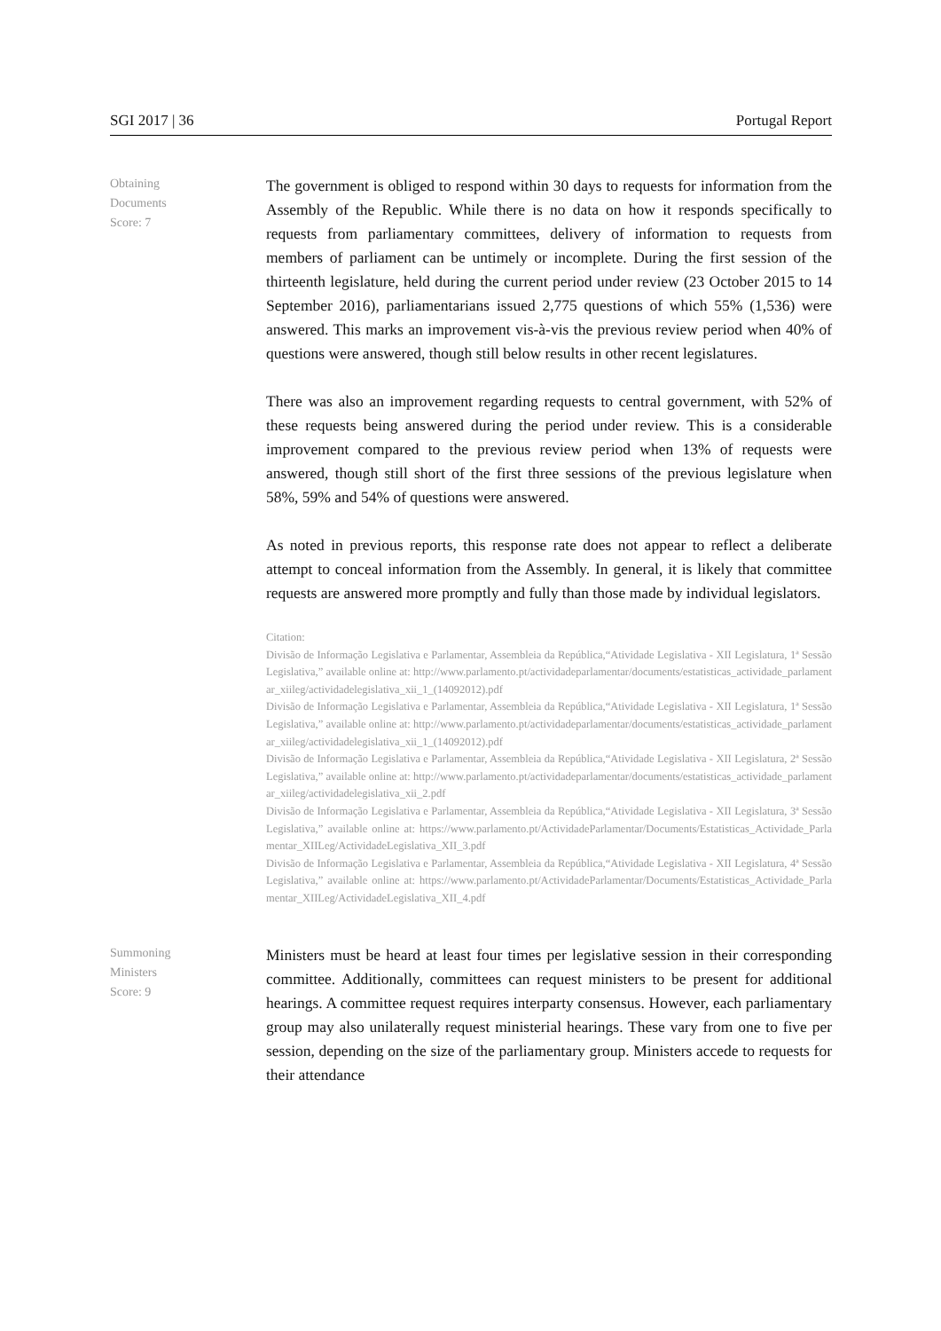SGI 2017 | 36 Portugal Report
Obtaining
Documents
Score: 7
The government is obliged to respond within 30 days to requests for information from the Assembly of the Republic. While there is no data on how it responds specifically to requests from parliamentary committees, delivery of information to requests from members of parliament can be untimely or incomplete. During the first session of the thirteenth legislature, held during the current period under review (23 October 2015 to 14 September 2016), parliamentarians issued 2,775 questions of which 55% (1,536) were answered. This marks an improvement vis-à-vis the previous review period when 40% of questions were answered, though still below results in other recent legislatures.
There was also an improvement regarding requests to central government, with 52% of these requests being answered during the period under review. This is a considerable improvement compared to the previous review period when 13% of requests were answered, though still short of the first three sessions of the previous legislature when 58%, 59% and 54% of questions were answered.
As noted in previous reports, this response rate does not appear to reflect a deliberate attempt to conceal information from the Assembly. In general, it is likely that committee requests are answered more promptly and fully than those made by individual legislators.
Citation:
Divisão de Informação Legislativa e Parlamentar, Assembleia da República,“Atividade Legislativa - XII Legislatura, 1ª Sessão Legislativa,” available online at: http://www.parlamento.pt/actividadeparlamentar/documents/estatisticas_actividade_parlamentar_xiileg/actividadelegislativa_xii_1_(14092012).pdf
Divisão de Informação Legislativa e Parlamentar, Assembleia da República,“Atividade Legislativa - XII Legislatura, 1ª Sessão Legislativa,” available online at: http://www.parlamento.pt/actividadeparlamentar/documents/estatisticas_actividade_parlamentar_xiileg/actividadelegislativa_xii_1_(14092012).pdf
Divisão de Informação Legislativa e Parlamentar, Assembleia da República,“Atividade Legislativa - XII Legislatura, 2ª Sessão Legislativa,” available online at: http://www.parlamento.pt/actividadeparlamentar/documents/estatisticas_actividade_parlamentar_xiileg/actividadelegislativa_xii_2.pdf
Divisão de Informação Legislativa e Parlamentar, Assembleia da República,“Atividade Legislativa - XII Legislatura, 3ª Sessão Legislativa,” available online at: https://www.parlamento.pt/ActividadeParlamentar/Documents/Estatisticas_Actividade_Parlamentar_XIILeg/ActividadeLegislativa_XII_3.pdf
Divisão de Informação Legislativa e Parlamentar, Assembleia da República,“Atividade Legislativa - XII Legislatura, 4ª Sessão Legislativa,” available online at: https://www.parlamento.pt/ActividadeParlamentar/Documents/Estatisticas_Actividade_Parlamentar_XIILeg/ActividadeLegislativa_XII_4.pdf
Summoning
Ministers
Score: 9
Ministers must be heard at least four times per legislative session in their corresponding committee. Additionally, committees can request ministers to be present for additional hearings. A committee request requires interparty consensus. However, each parliamentary group may also unilaterally request ministerial hearings. These vary from one to five per session, depending on the size of the parliamentary group. Ministers accede to requests for their attendance